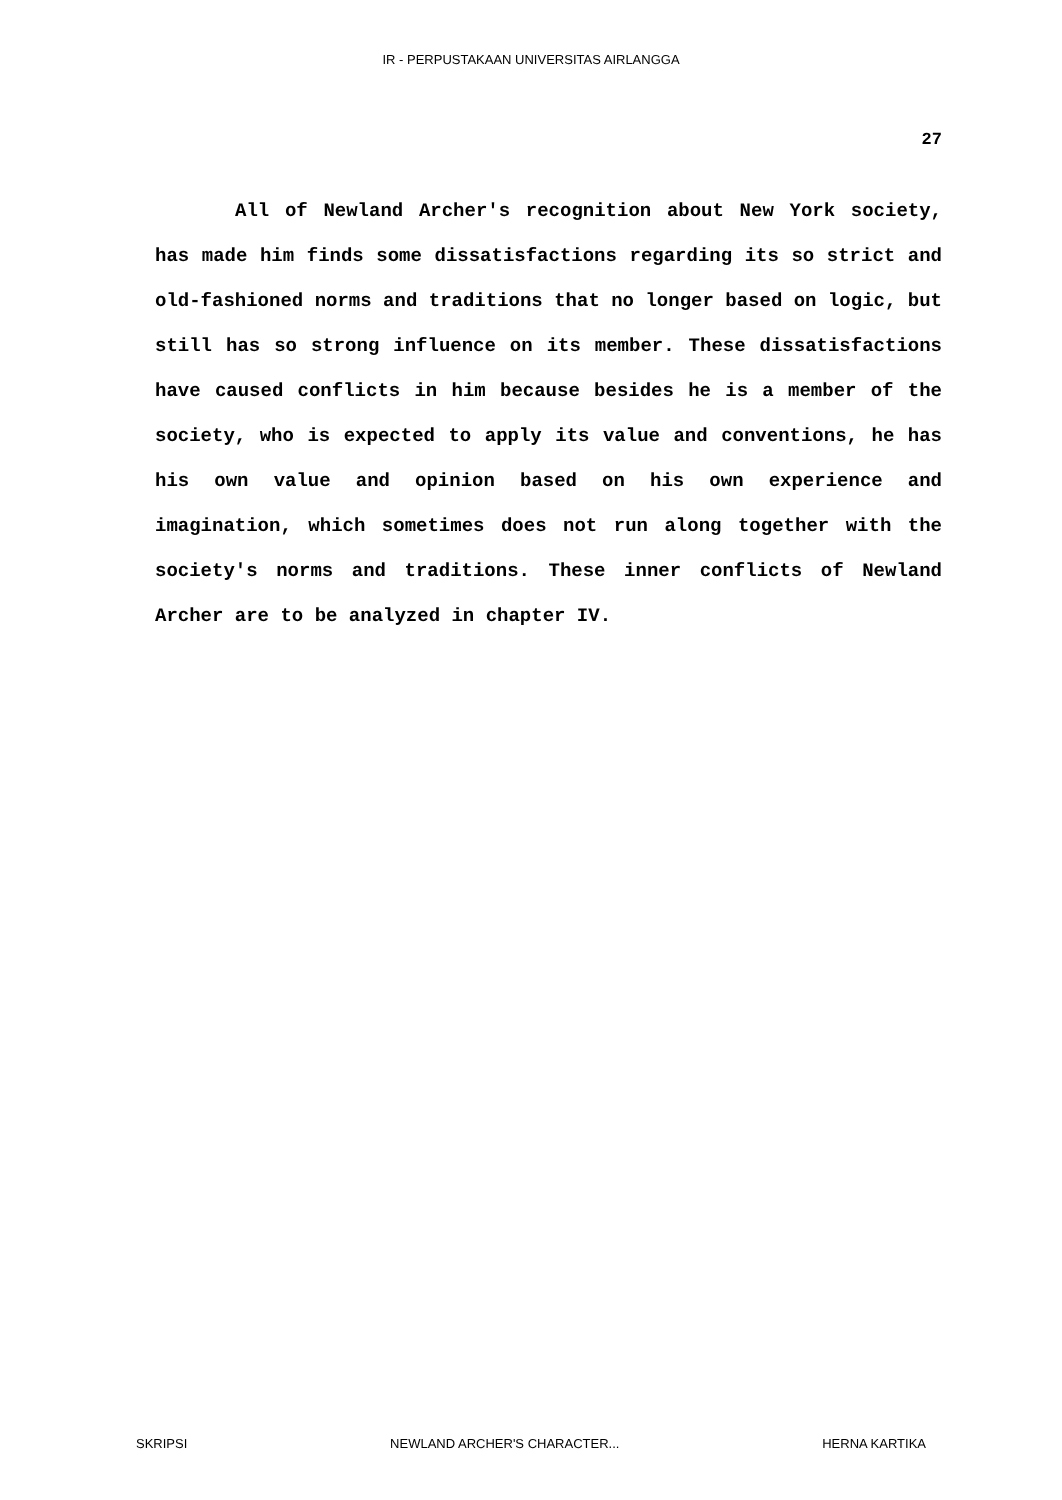IR - PERPUSTAKAAN UNIVERSITAS AIRLANGGA
27
All of Newland Archer's recognition about New York society, has made him finds some dissatisfactions regarding its so strict and old-fashioned norms and traditions that no longer based on logic, but still has so strong influence on its member. These dissatisfactions have caused conflicts in him because besides he is a member of the society, who is expected to apply its value and conventions, he has his own value and opinion based on his own experience and imagination, which sometimes does not run along together with the society's norms and traditions. These inner conflicts of Newland Archer are to be analyzed in chapter IV.
SKRIPSI NEWLAND ARCHER'S CHARACTER... HERNA KARTIKA